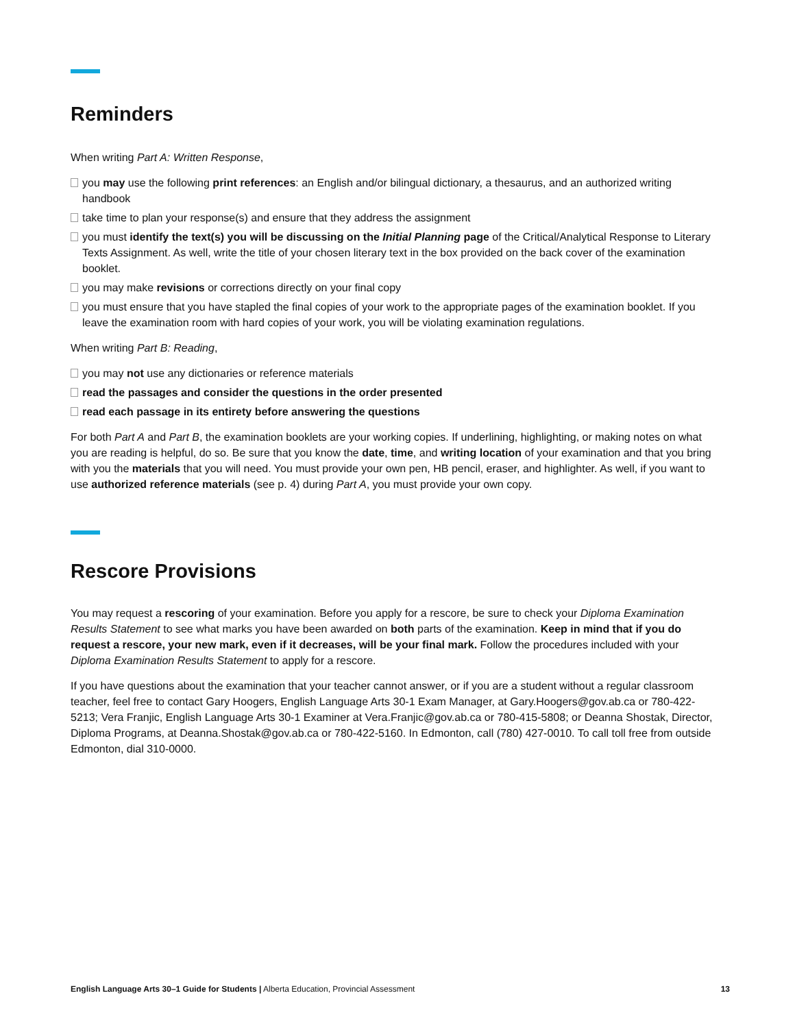Reminders
When writing Part A: Written Response,
you may use the following print references: an English and/or bilingual dictionary, a thesaurus, and an authorized writing handbook
take time to plan your response(s) and ensure that they address the assignment
you must identify the text(s) you will be discussing on the Initial Planning page of the Critical/Analytical Response to Literary Texts Assignment. As well, write the title of your chosen literary text in the box provided on the back cover of the examination booklet.
you may make revisions or corrections directly on your final copy
you must ensure that you have stapled the final copies of your work to the appropriate pages of the examination booklet. If you leave the examination room with hard copies of your work, you will be violating examination regulations.
When writing Part B: Reading,
you may not use any dictionaries or reference materials
read the passages and consider the questions in the order presented
read each passage in its entirety before answering the questions
For both Part A and Part B, the examination booklets are your working copies. If underlining, highlighting, or making notes on what you are reading is helpful, do so. Be sure that you know the date, time, and writing location of your examination and that you bring with you the materials that you will need. You must provide your own pen, HB pencil, eraser, and highlighter. As well, if you want to use authorized reference materials (see p. 4) during Part A, you must provide your own copy.
Rescore Provisions
You may request a rescoring of your examination. Before you apply for a rescore, be sure to check your Diploma Examination Results Statement to see what marks you have been awarded on both parts of the examination. Keep in mind that if you do request a rescore, your new mark, even if it decreases, will be your final mark. Follow the procedures included with your Diploma Examination Results Statement to apply for a rescore.
If you have questions about the examination that your teacher cannot answer, or if you are a student without a regular classroom teacher, feel free to contact Gary Hoogers, English Language Arts 30-1 Exam Manager, at Gary.Hoogers@gov.ab.ca or 780-422-5213; Vera Franjic, English Language Arts 30-1 Examiner at Vera.Franjic@gov.ab.ca or 780-415-5808; or Deanna Shostak, Director, Diploma Programs, at Deanna.Shostak@gov.ab.ca or 780-422-5160. In Edmonton, call (780) 427-0010. To call toll free from outside Edmonton, dial 310-0000.
English Language Arts 30–1 Guide for Students | Alberta Education, Provincial Assessment 13